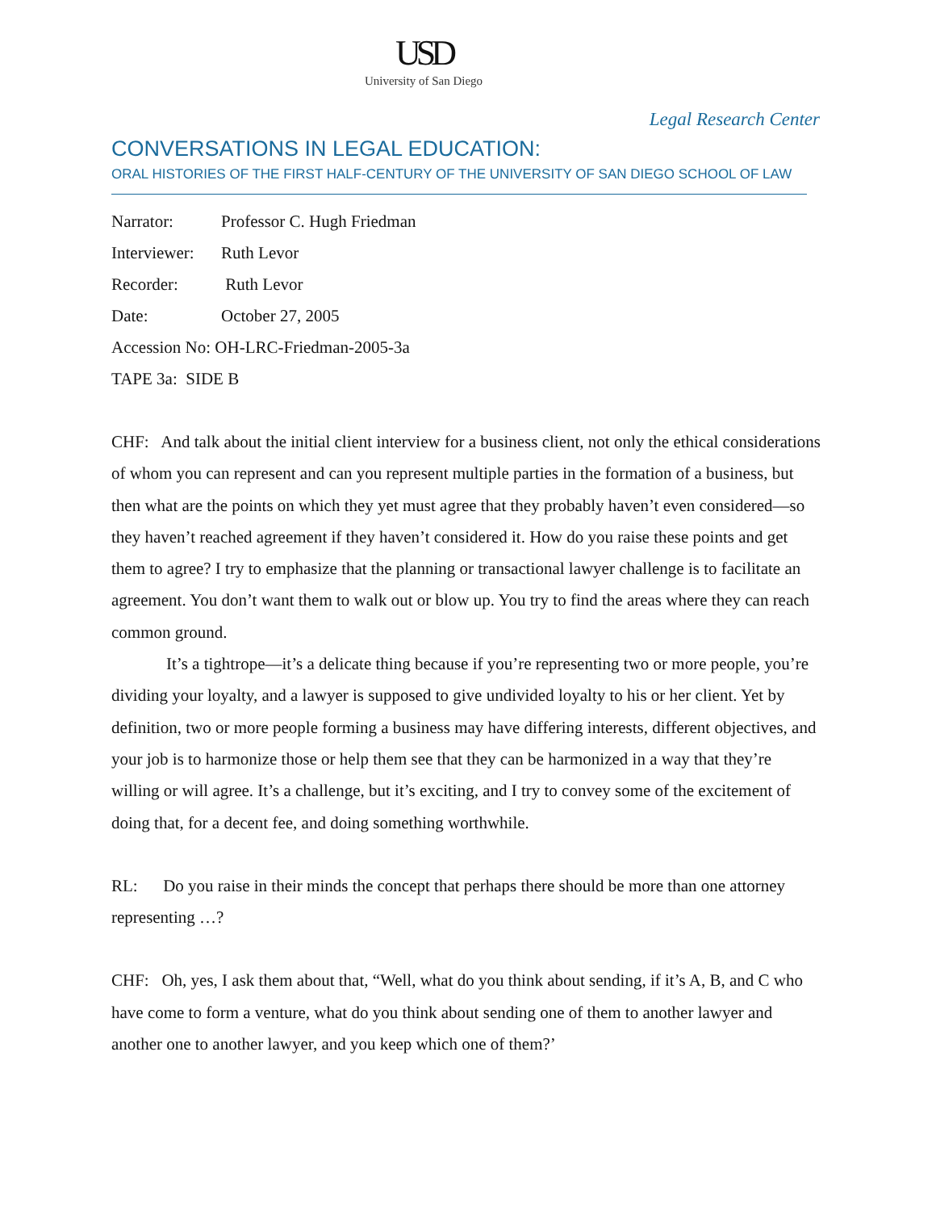USD
University of San Diego
Legal Research Center
CONVERSATIONS IN LEGAL EDUCATION:
ORAL HISTORIES OF THE FIRST HALF-CENTURY OF THE UNIVERSITY OF SAN DIEGO SCHOOL OF LAW
Narrator: Professor C. Hugh Friedman
Interviewer: Ruth Levor
Recorder: Ruth Levor
Date: October 27, 2005
Accession No: OH-LRC-Friedman-2005-3a
TAPE 3a: SIDE B
CHF: And talk about the initial client interview for a business client, not only the ethical considerations of whom you can represent and can you represent multiple parties in the formation of a business, but then what are the points on which they yet must agree that they probably haven’t even considered—so they haven’t reached agreement if they haven’t considered it. How do you raise these points and get them to agree? I try to emphasize that the planning or transactional lawyer challenge is to facilitate an agreement. You don’t want them to walk out or blow up. You try to find the areas where they can reach common ground.
It’s a tightrope—it’s a delicate thing because if you’re representing two or more people, you’re dividing your loyalty, and a lawyer is supposed to give undivided loyalty to his or her client. Yet by definition, two or more people forming a business may have differing interests, different objectives, and your job is to harmonize those or help them see that they can be harmonized in a way that they’re willing or will agree. It’s a challenge, but it’s exciting, and I try to convey some of the excitement of doing that, for a decent fee, and doing something worthwhile.
RL: Do you raise in their minds the concept that perhaps there should be more than one attorney representing …?
CHF: Oh, yes, I ask them about that, “Well, what do you think about sending, if it’s A, B, and C who have come to form a venture, what do you think about sending one of them to another lawyer and another one to another lawyer, and you keep which one of them?’